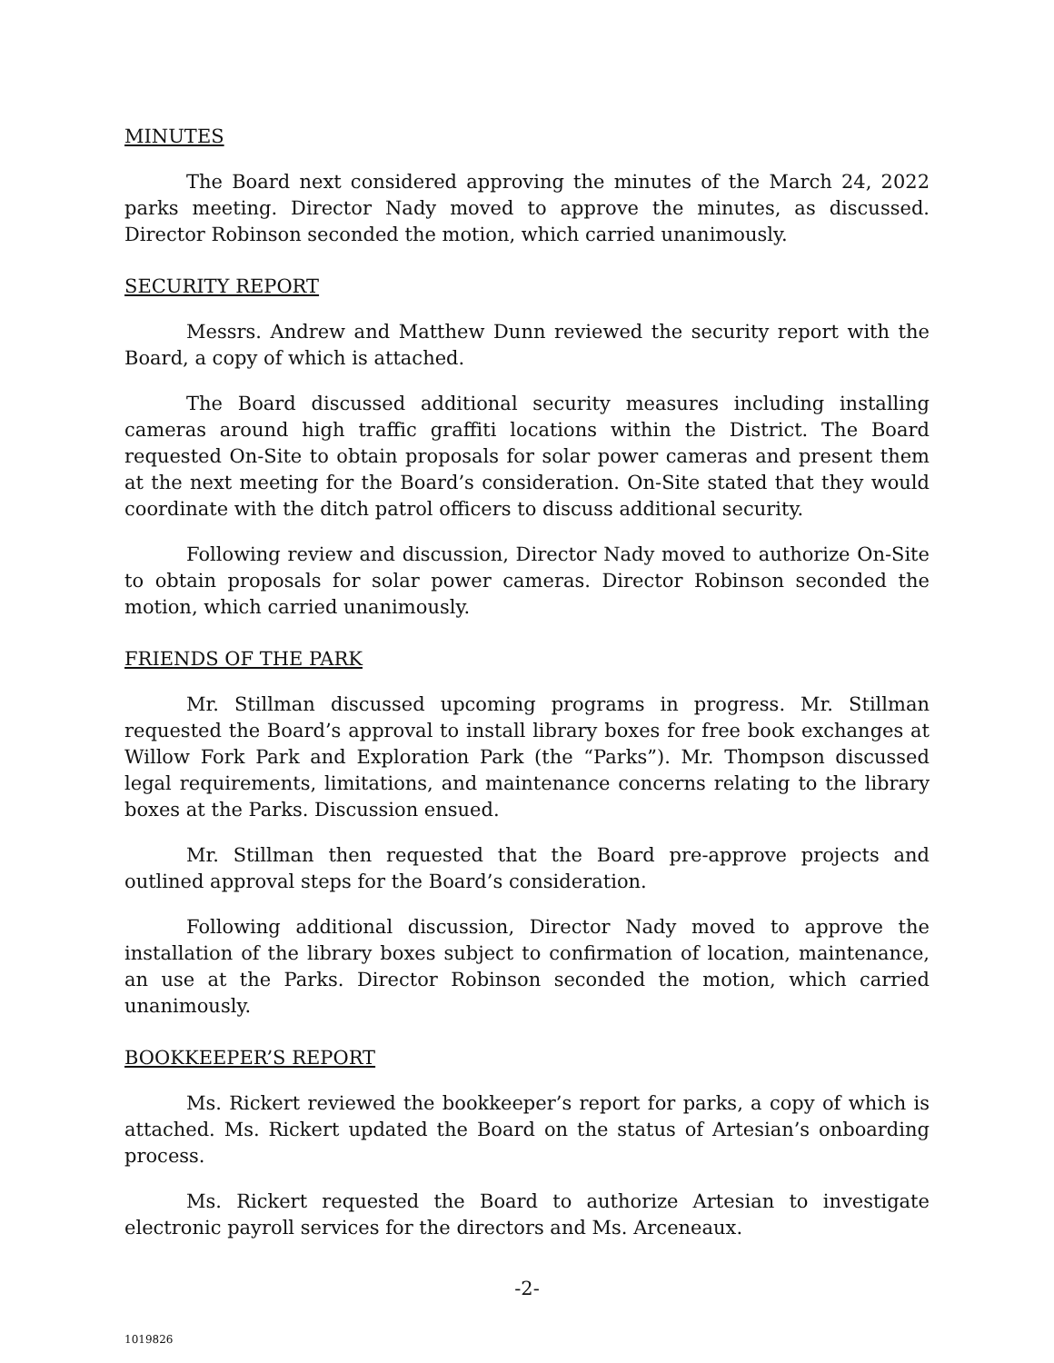MINUTES
The Board next considered approving the minutes of the March 24, 2022 parks meeting. Director Nady moved to approve the minutes, as discussed. Director Robinson seconded the motion, which carried unanimously.
SECURITY REPORT
Messrs. Andrew and Matthew Dunn reviewed the security report with the Board, a copy of which is attached.
The Board discussed additional security measures including installing cameras around high traffic graffiti locations within the District. The Board requested On-Site to obtain proposals for solar power cameras and present them at the next meeting for the Board’s consideration. On-Site stated that they would coordinate with the ditch patrol officers to discuss additional security.
Following review and discussion, Director Nady moved to authorize On-Site to obtain proposals for solar power cameras. Director Robinson seconded the motion, which carried unanimously.
FRIENDS OF THE PARK
Mr. Stillman discussed upcoming programs in progress. Mr. Stillman requested the Board’s approval to install library boxes for free book exchanges at Willow Fork Park and Exploration Park (the “Parks”). Mr. Thompson discussed legal requirements, limitations, and maintenance concerns relating to the library boxes at the Parks. Discussion ensued.
Mr. Stillman then requested that the Board pre-approve projects and outlined approval steps for the Board’s consideration.
Following additional discussion, Director Nady moved to approve the installation of the library boxes subject to confirmation of location, maintenance, an use at the Parks. Director Robinson seconded the motion, which carried unanimously.
BOOKKEEPER’S REPORT
Ms. Rickert reviewed the bookkeeper’s report for parks, a copy of which is attached. Ms. Rickert updated the Board on the status of Artesian’s onboarding process.
Ms. Rickert requested the Board to authorize Artesian to investigate electronic payroll services for the directors and Ms. Arceneaux.
-2-
1019826